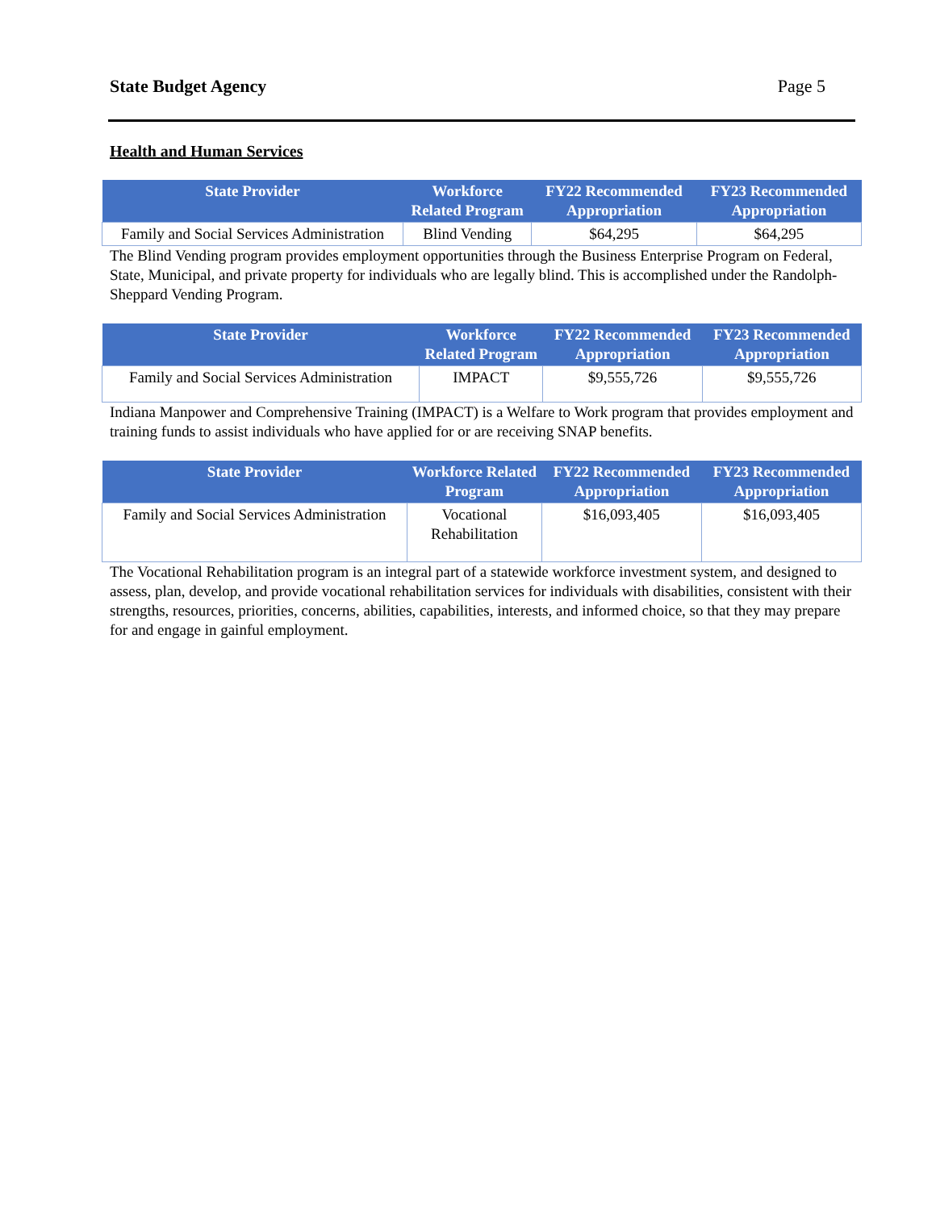State Budget Agency Page 5
Health and Human Services
| State Provider | Workforce Related Program | FY22 Recommended Appropriation | FY23 Recommended Appropriation |
| --- | --- | --- | --- |
| Family and Social Services Administration | Blind Vending | $64,295 | $64,295 |
The Blind Vending program provides employment opportunities through the Business Enterprise Program on Federal, State, Municipal, and private property for individuals who are legally blind. This is accomplished under the Randolph-Sheppard Vending Program.
| State Provider | Workforce Related Program | FY22 Recommended Appropriation | FY23 Recommended Appropriation |
| --- | --- | --- | --- |
| Family and Social Services Administration | IMPACT | $9,555,726 | $9,555,726 |
Indiana Manpower and Comprehensive Training (IMPACT) is a Welfare to Work program that provides employment and training funds to assist individuals who have applied for or are receiving SNAP benefits.
| State Provider | Workforce Related Program | FY22 Recommended Appropriation | FY23 Recommended Appropriation |
| --- | --- | --- | --- |
| Family and Social Services Administration | Vocational Rehabilitation | $16,093,405 | $16,093,405 |
The Vocational Rehabilitation program is an integral part of a statewide workforce investment system, and designed to assess, plan, develop, and provide vocational rehabilitation services for individuals with disabilities, consistent with their strengths, resources, priorities, concerns, abilities, capabilities, interests, and informed choice, so that they may prepare for and engage in gainful employment.